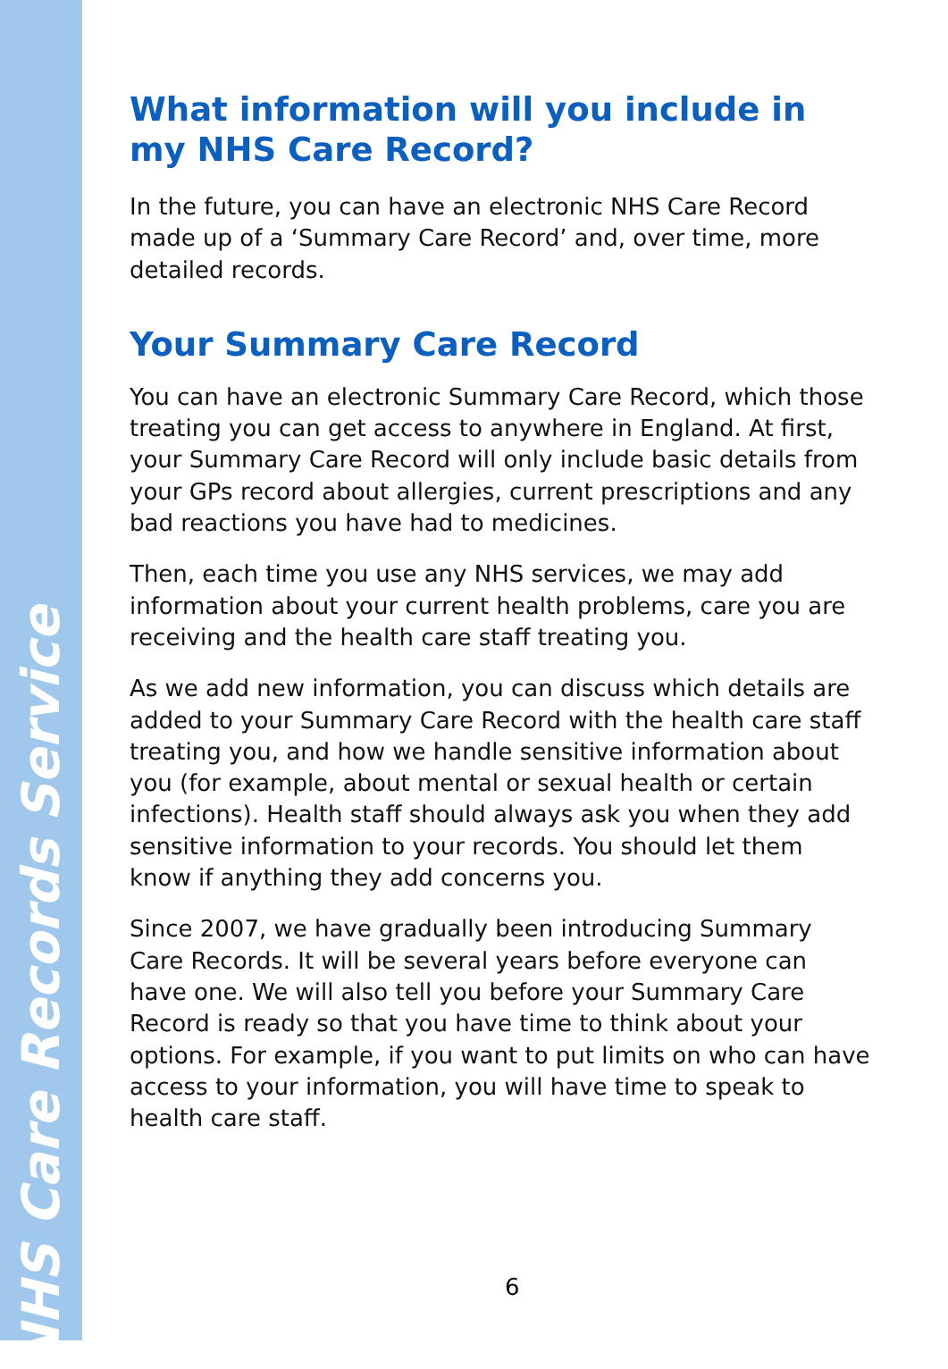NHS Care Records Service
What information will you include in my NHS Care Record?
In the future, you can have an electronic NHS Care Record made up of a ‘Summary Care Record’ and, over time, more detailed records.
Your Summary Care Record
You can have an electronic Summary Care Record, which those treating you can get access to anywhere in England. At first, your Summary Care Record will only include basic details from your GPs record about allergies, current prescriptions and any bad reactions you have had to medicines.
Then, each time you use any NHS services, we may add information about your current health problems, care you are receiving and the health care staff treating you.
As we add new information, you can discuss which details are added to your Summary Care Record with the health care staff treating you, and how we handle sensitive information about you (for example, about mental or sexual health or certain infections). Health staff should always ask you when they add sensitive information to your records. You should let them know if anything they add concerns you.
Since 2007, we have gradually been introducing Summary Care Records. It will be several years before everyone can have one. We will also tell you before your Summary Care Record is ready so that you have time to think about your options. For example, if you want to put limits on who can have access to your information, you will have time to speak to health care staff.
6